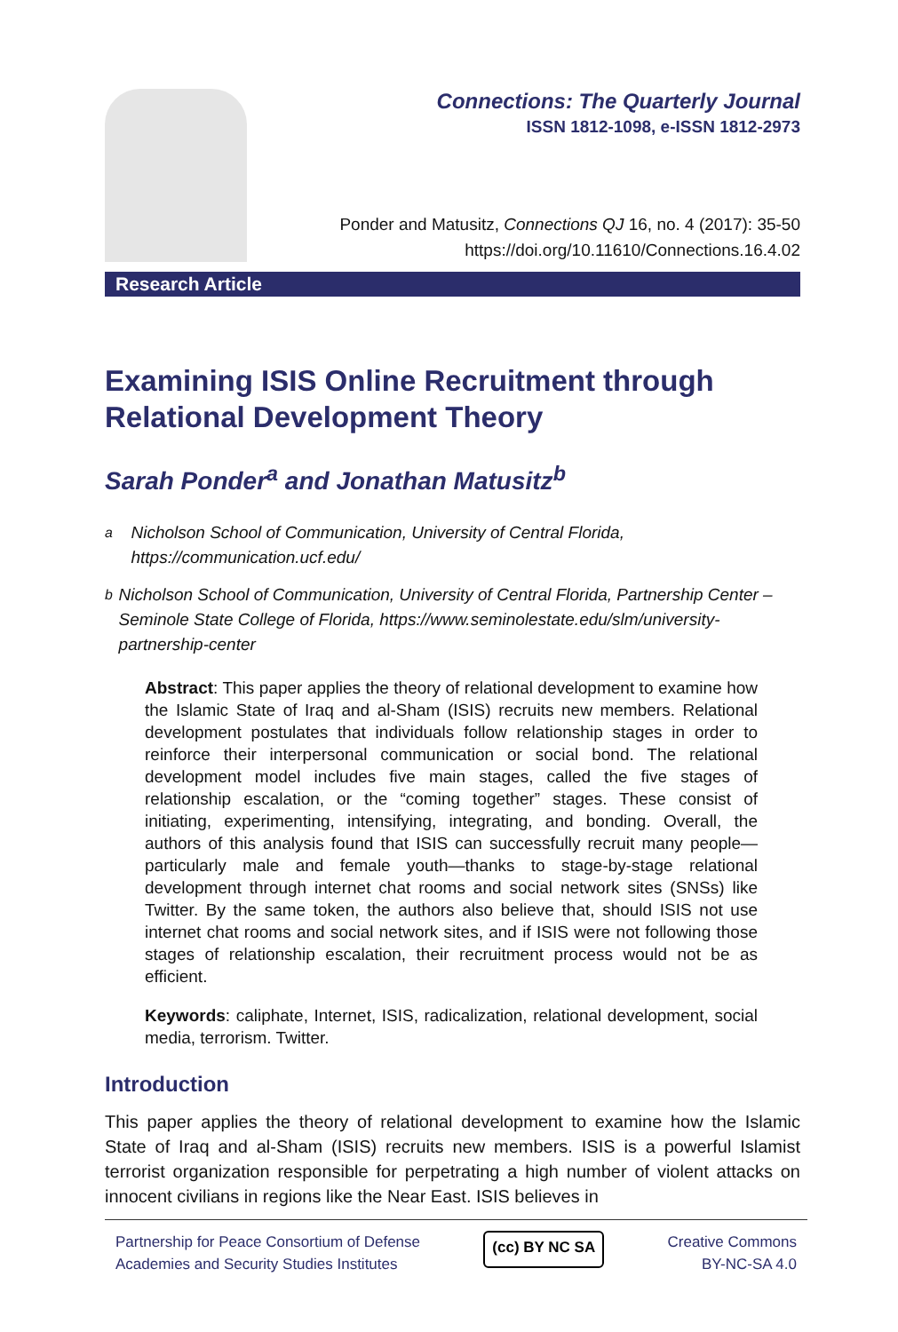Connections: The Quarterly Journal
ISSN 1812-1098, e-ISSN 1812-2973
Ponder and Matusitz, Connections QJ 16, no. 4 (2017): 35-50
https://doi.org/10.11610/Connections.16.4.02
Research Article
Examining ISIS Online Recruitment through Relational Development Theory
Sarah Ponder<sup>a</sup> and Jonathan Matusitz<sup>b</sup>
<sup>a</sup> Nicholson School of Communication, University of Central Florida, https://communication.ucf.edu/
<sup>b</sup> Nicholson School of Communication, University of Central Florida, Partnership Center – Seminole State College of Florida, https://www.seminolestate.edu/slm/university-partnership-center
Abstract: This paper applies the theory of relational development to examine how the Islamic State of Iraq and al-Sham (ISIS) recruits new members. Relational development postulates that individuals follow relationship stages in order to reinforce their interpersonal communication or social bond. The relational development model includes five main stages, called the five stages of relationship escalation, or the “coming together” stages. These consist of initiating, experimenting, intensifying, integrating, and bonding. Overall, the authors of this analysis found that ISIS can successfully recruit many people—particularly male and female youth—thanks to stage-by-stage relational development through internet chat rooms and social network sites (SNSs) like Twitter. By the same token, the authors also believe that, should ISIS not use internet chat rooms and social network sites, and if ISIS were not following those stages of relationship escalation, their recruitment process would not be as efficient.
Keywords: caliphate, Internet, ISIS, radicalization, relational development, social media, terrorism. Twitter.
Introduction
This paper applies the theory of relational development to examine how the Islamic State of Iraq and al-Sham (ISIS) recruits new members. ISIS is a powerful Islamist terrorist organization responsible for perpetrating a high number of violent attacks on innocent civilians in regions like the Near East. ISIS believes in
Partnership for Peace Consortium of Defense
Academies and Security Studies Institutes
(cc) BY NC SA
Creative Commons
BY-NC-SA 4.0